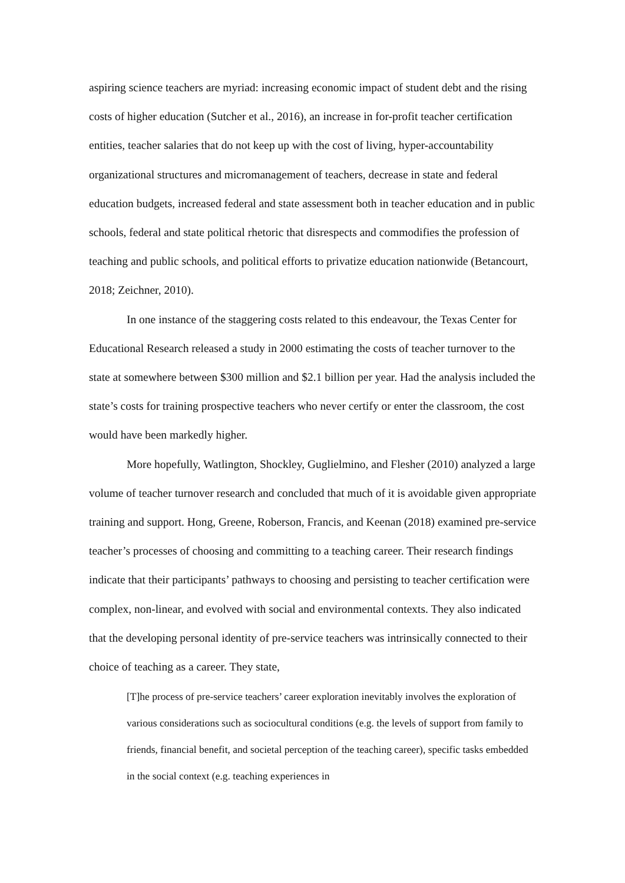aspiring science teachers are myriad: increasing economic impact of student debt and the rising costs of higher education (Sutcher et al., 2016), an increase in for-profit teacher certification entities, teacher salaries that do not keep up with the cost of living, hyper-accountability organizational structures and micromanagement of teachers, decrease in state and federal education budgets, increased federal and state assessment both in teacher education and in public schools, federal and state political rhetoric that disrespects and commodifies the profession of teaching and public schools, and political efforts to privatize education nationwide (Betancourt, 2018; Zeichner, 2010).
In one instance of the staggering costs related to this endeavour, the Texas Center for Educational Research released a study in 2000 estimating the costs of teacher turnover to the state at somewhere between $300 million and $2.1 billion per year. Had the analysis included the state’s costs for training prospective teachers who never certify or enter the classroom, the cost would have been markedly higher.
More hopefully, Watlington, Shockley, Guglielmino, and Flesher (2010) analyzed a large volume of teacher turnover research and concluded that much of it is avoidable given appropriate training and support. Hong, Greene, Roberson, Francis, and Keenan (2018) examined pre-service teacher’s processes of choosing and committing to a teaching career. Their research findings indicate that their participants’ pathways to choosing and persisting to teacher certification were complex, non-linear, and evolved with social and environmental contexts. They also indicated that the developing personal identity of pre-service teachers was intrinsically connected to their choice of teaching as a career. They state,
[T]he process of pre-service teachers’ career exploration inevitably involves the exploration of various considerations such as sociocultural conditions (e.g. the levels of support from family to friends, financial benefit, and societal perception of the teaching career), specific tasks embedded in the social context (e.g. teaching experiences in